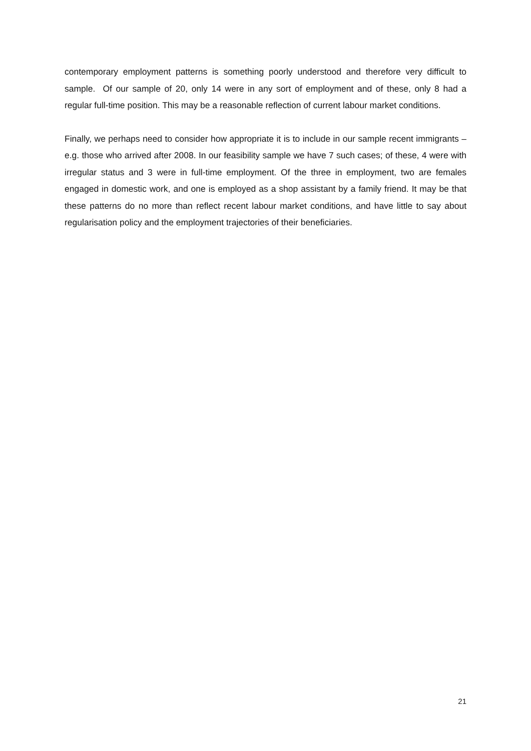contemporary employment patterns is something poorly understood and therefore very difficult to sample. Of our sample of 20, only 14 were in any sort of employment and of these, only 8 had a regular full-time position. This may be a reasonable reflection of current labour market conditions.
Finally, we perhaps need to consider how appropriate it is to include in our sample recent immigrants – e.g. those who arrived after 2008. In our feasibility sample we have 7 such cases; of these, 4 were with irregular status and 3 were in full-time employment. Of the three in employment, two are females engaged in domestic work, and one is employed as a shop assistant by a family friend. It may be that these patterns do no more than reflect recent labour market conditions, and have little to say about regularisation policy and the employment trajectories of their beneficiaries.
21